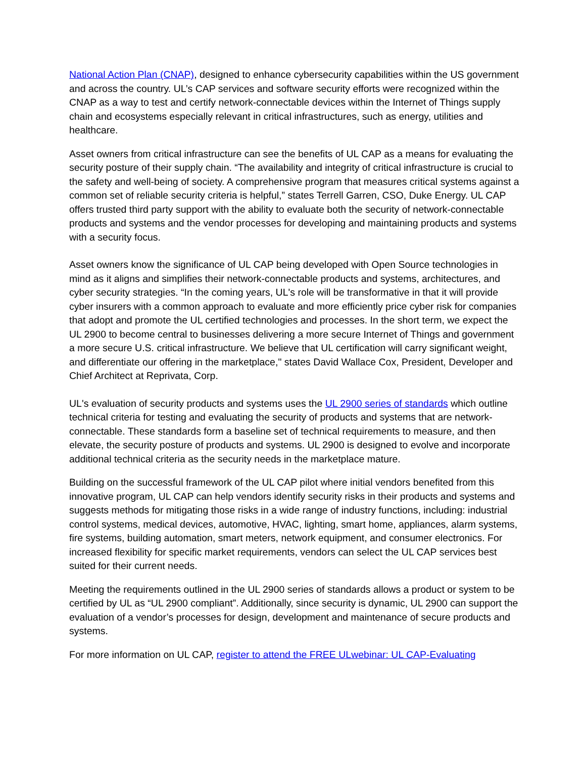National Action Plan (CNAP), designed to enhance cybersecurity capabilities within the US government and across the country. UL’s CAP services and software security efforts were recognized within the CNAP as a way to test and certify network-connectable devices within the Internet of Things supply chain and ecosystems especially relevant in critical infrastructures, such as energy, utilities and healthcare.
Asset owners from critical infrastructure can see the benefits of UL CAP as a means for evaluating the security posture of their supply chain. “The availability and integrity of critical infrastructure is crucial to the safety and well-being of society. A comprehensive program that measures critical systems against a common set of reliable security criteria is helpful,” states Terrell Garren, CSO, Duke Energy. UL CAP offers trusted third party support with the ability to evaluate both the security of network-connectable products and systems and the vendor processes for developing and maintaining products and systems with a security focus.
Asset owners know the significance of UL CAP being developed with Open Source technologies in mind as it aligns and simplifies their network-connectable products and systems, architectures, and cyber security strategies. “In the coming years, UL's role will be transformative in that it will provide cyber insurers with a common approach to evaluate and more efficiently price cyber risk for companies that adopt and promote the UL certified technologies and processes. In the short term, we expect the UL 2900 to become central to businesses delivering a more secure Internet of Things and government a more secure U.S. critical infrastructure. We believe that UL certification will carry significant weight, and differentiate our offering in the marketplace," states David Wallace Cox, President, Developer and Chief Architect at Reprivata, Corp.
UL's evaluation of security products and systems uses the UL 2900 series of standards which outline technical criteria for testing and evaluating the security of products and systems that are network-connectable. These standards form a baseline set of technical requirements to measure, and then elevate, the security posture of products and systems. UL 2900 is designed to evolve and incorporate additional technical criteria as the security needs in the marketplace mature.
Building on the successful framework of the UL CAP pilot where initial vendors benefited from this innovative program, UL CAP can help vendors identify security risks in their products and systems and suggests methods for mitigating those risks in a wide range of industry functions, including: industrial control systems, medical devices, automotive, HVAC, lighting, smart home, appliances, alarm systems, fire systems, building automation, smart meters, network equipment, and consumer electronics. For increased flexibility for specific market requirements, vendors can select the UL CAP services best suited for their current needs.
Meeting the requirements outlined in the UL 2900 series of standards allows a product or system to be certified by UL as “UL 2900 compliant”. Additionally, since security is dynamic, UL 2900 can support the evaluation of a vendor’s processes for design, development and maintenance of secure products and systems.
For more information on UL CAP, register to attend the FREE ULwebinar: UL CAP-Evaluating